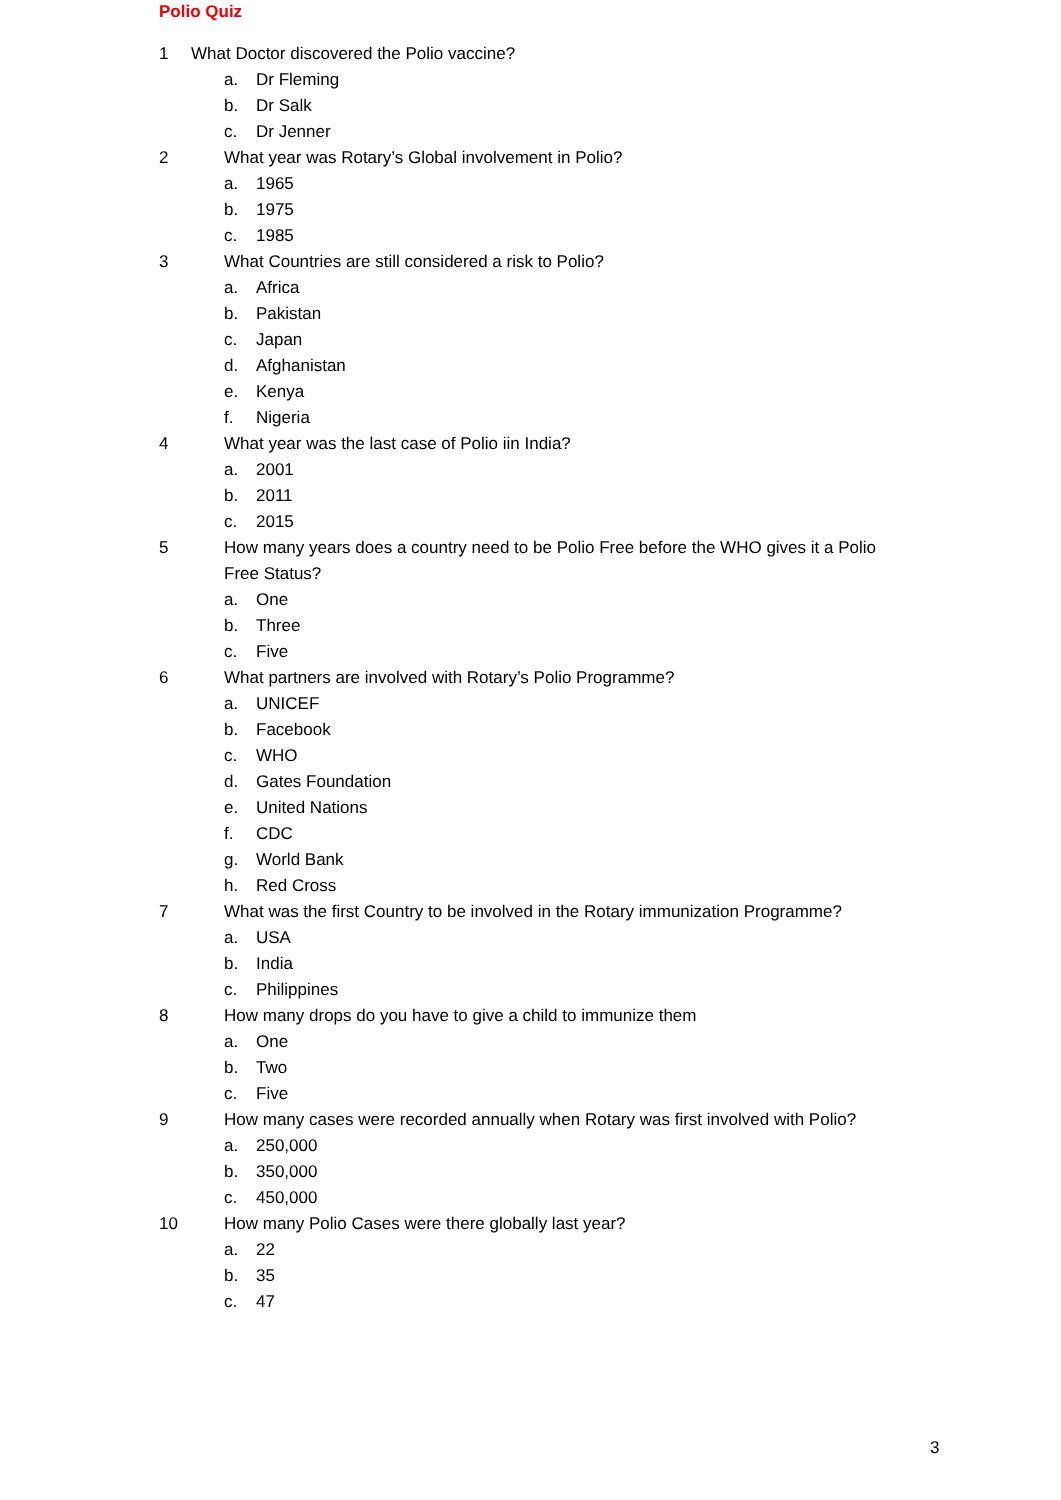Polio Quiz
1 What Doctor discovered the Polio vaccine?
a. Dr Fleming
b. Dr Salk
c. Dr Jenner
2 What year was Rotary’s Global involvement in Polio?
a. 1965
b. 1975
c. 1985
3 What Countries are still considered a risk to Polio?
a. Africa
b. Pakistan
c. Japan
d. Afghanistan
e. Kenya
f. Nigeria
4 What year was the last case of Polio iin India?
a. 2001
b. 2011
c. 2015
5 How many years does a country need to be Polio Free before the WHO gives it a Polio Free Status?
a. One
b. Three
c. Five
6 What partners are involved with Rotary’s Polio Programme?
a. UNICEF
b. Facebook
c. WHO
d. Gates Foundation
e. United Nations
f. CDC
g. World Bank
h. Red Cross
7 What was the first Country to be involved in the Rotary immunization Programme?
a. USA
b. India
c. Philippines
8 How many drops do you have to give a child to immunize them
a. One
b. Two
c. Five
9 How many cases were recorded annually when Rotary was first involved with Polio?
a. 250,000
b. 350,000
c. 450,000
10 How many Polio Cases were there globally last year?
a. 22
b. 35
c. 47
3